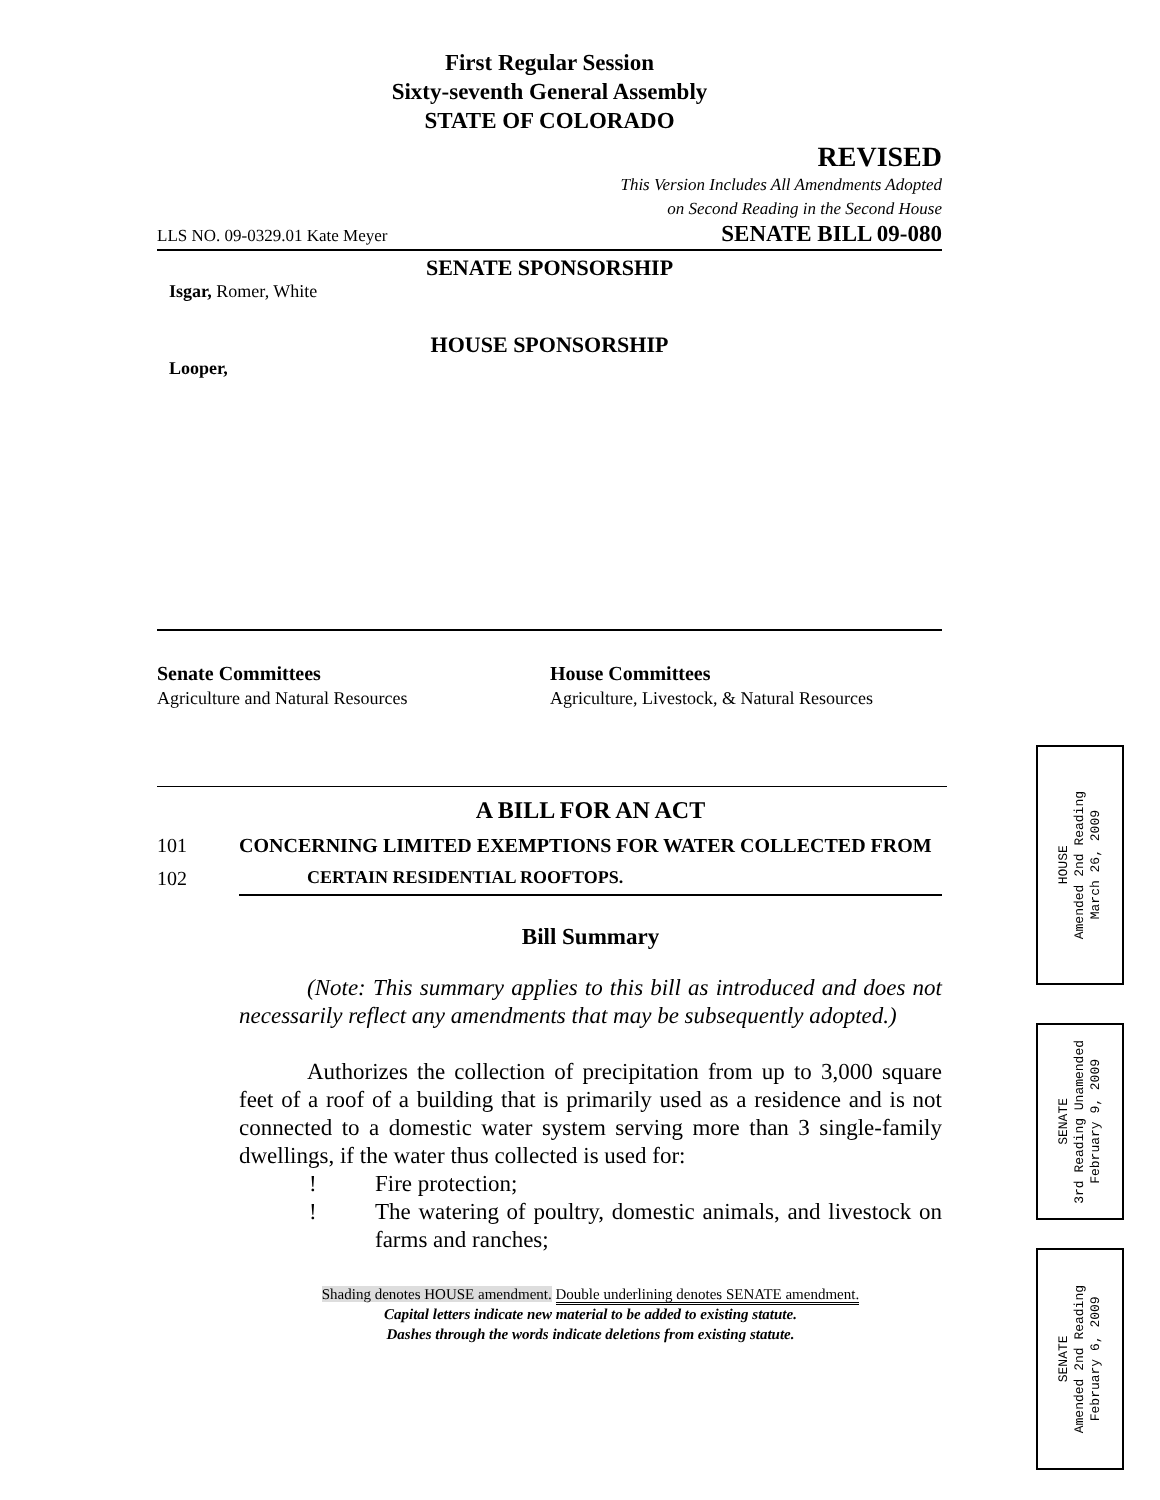First Regular Session
Sixty-seventh General Assembly
STATE OF COLORADO
REVISED
This Version Includes All Amendments Adopted
on Second Reading in the Second House
LLS NO. 09-0329.01 Kate Meyer SENATE BILL 09-080
SENATE SPONSORSHIP
Isgar, Romer, White
HOUSE SPONSORSHIP
Looper,
Senate Committees
Agriculture and Natural Resources
House Committees
Agriculture, Livestock, & Natural Resources
A BILL FOR AN ACT
101 CONCERNING LIMITED EXEMPTIONS FOR WATER COLLECTED FROM
102 CERTAIN RESIDENTIAL ROOFTOPS.
Bill Summary
(Note: This summary applies to this bill as introduced and does not necessarily reflect any amendments that may be subsequently adopted.)
Authorizes the collection of precipitation from up to 3,000 square feet of a roof of a building that is primarily used as a residence and is not connected to a domestic water system serving more than 3 single-family dwellings, if the water thus collected is used for:
! Fire protection;
! The watering of poultry, domestic animals, and livestock on farms and ranches;
Shading denotes HOUSE amendment. Double underlining denotes SENATE amendment.
Capital letters indicate new material to be added to existing statute.
Dashes through the words indicate deletions from existing statute.
HOUSE
Amended 2nd Reading
March 26, 2009
SENATE
3rd Reading Unamended
February 9, 2009
SENATE
Amended 2nd Reading
February 6, 2009